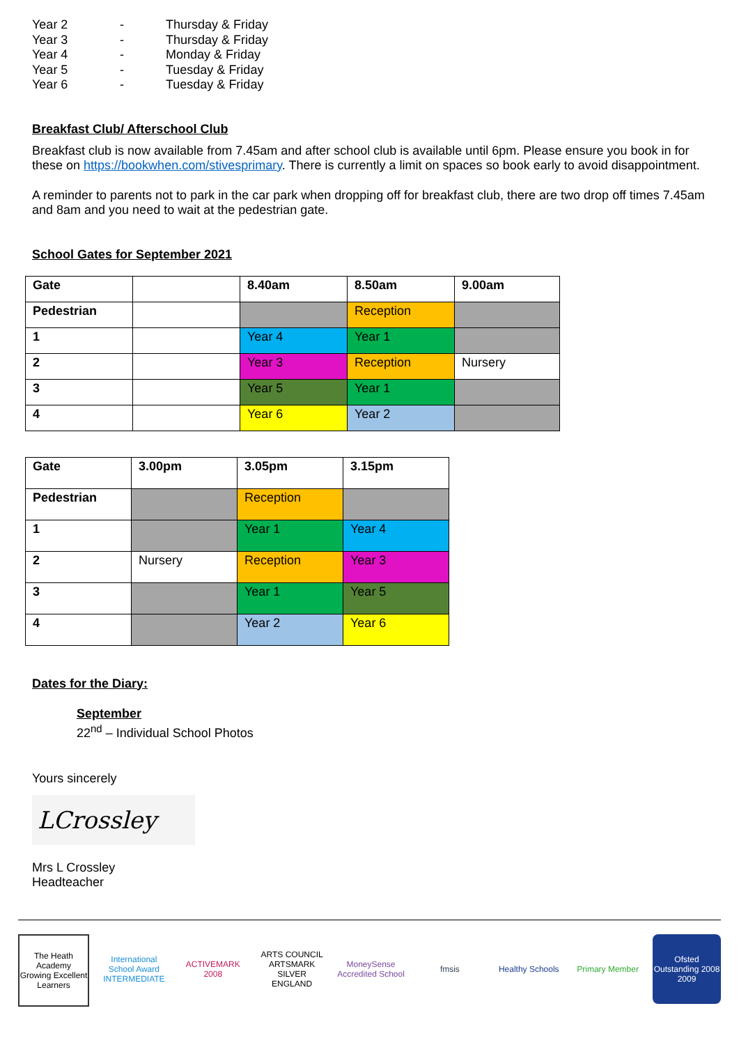| Year 2 | - | Thursday & Friday |
| Year 3 | - | Thursday & Friday |
| Year 4 | - | Monday & Friday |
| Year 5 | - | Tuesday & Friday |
| Year 6 | - | Tuesday & Friday |
Breakfast Club/ Afterschool Club
Breakfast club is now available from 7.45am and after school club is available until 6pm. Please ensure you book in for these on https://bookwhen.com/stivesprimary. There is currently a limit on spaces so book early to avoid disappointment.
A reminder to parents not to park in the car park when dropping off for breakfast club, there are two drop off times 7.45am and 8am and you need to wait at the pedestrian gate.
School Gates for September 2021
| Gate | | 8.40am | 8.50am | 9.00am |
| Pedestrian | | | Reception | |
| 1 | | Year 4 | Year 1 | |
| 2 | | Year 3 | Reception | Nursery |
| 3 | | Year 5 | Year 1 | |
| 4 | | Year 6 | Year 2 | |
| Gate | 3.00pm | 3.05pm | 3.15pm |
| Pedestrian | | Reception | |
| 1 | | Year 1 | Year 4 |
| 2 | Nursery | Reception | Year 3 |
| 3 | | Year 1 | Year 5 |
| 4 | | Year 2 | Year 6 |
Dates for the Diary:
September
22<sup>nd</sup> – Individual School Photos
Yours sincerely
LCrossley
Mrs L Crossley
Headteacher
The Heath Academy Growing Excellent Learners
International School Award INTERMEDIATE
ACTIVEMARK 2008
ARTS COUNCIL ARTSMARK SILVER ENGLAND
MoneySense Accredited School
fmsis Healthy Schools
Primary Member
Ofsted Outstanding 2008 2009